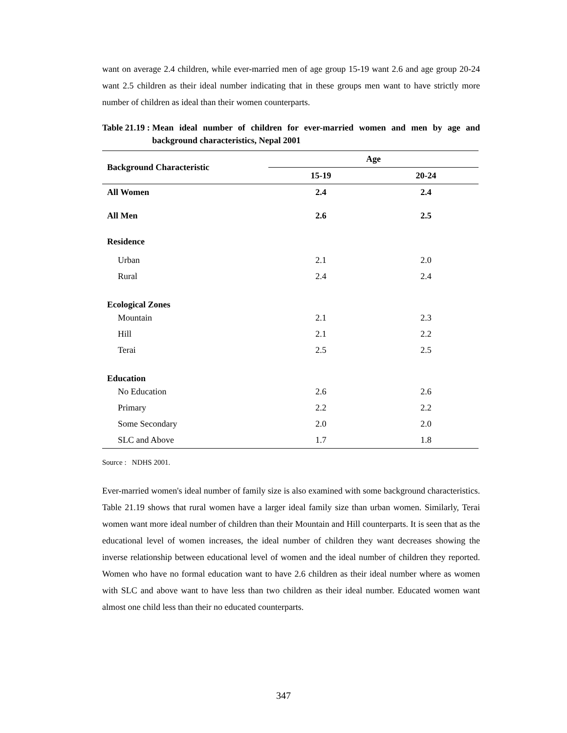want on average 2.4 children, while ever-married men of age group 15-19 want 2.6 and age group 20-24 want 2.5 children as their ideal number indicating that in these groups men want to have strictly more number of children as ideal than their women counterparts.
Table 21.19 : Mean ideal number of children for ever-married women and men by age and background characteristics, Nepal 2001
| Background Characteristic | Age | |
| --- | --- | --- |
| | 15-19 | 20-24 |
| All Women | 2.4 | 2.4 |
| All Men | 2.6 | 2.5 |
| Residence | | |
| Urban | 2.1 | 2.0 |
| Rural | 2.4 | 2.4 |
| Ecological Zones | | |
| Mountain | 2.1 | 2.3 |
| Hill | 2.1 | 2.2 |
| Terai | 2.5 | 2.5 |
| Education | | |
| No Education | 2.6 | 2.6 |
| Primary | 2.2 | 2.2 |
| Some Secondary | 2.0 | 2.0 |
| SLC and Above | 1.7 | 1.8 |
Source : NDHS 2001.
Ever-married women's ideal number of family size is also examined with some background characteristics. Table 21.19 shows that rural women have a larger ideal family size than urban women. Similarly, Terai women want more ideal number of children than their Mountain and Hill counterparts. It is seen that as the educational level of women increases, the ideal number of children they want decreases showing the inverse relationship between educational level of women and the ideal number of children they reported. Women who have no formal education want to have 2.6 children as their ideal number where as women with SLC and above want to have less than two children as their ideal number. Educated women want almost one child less than their no educated counterparts.
347